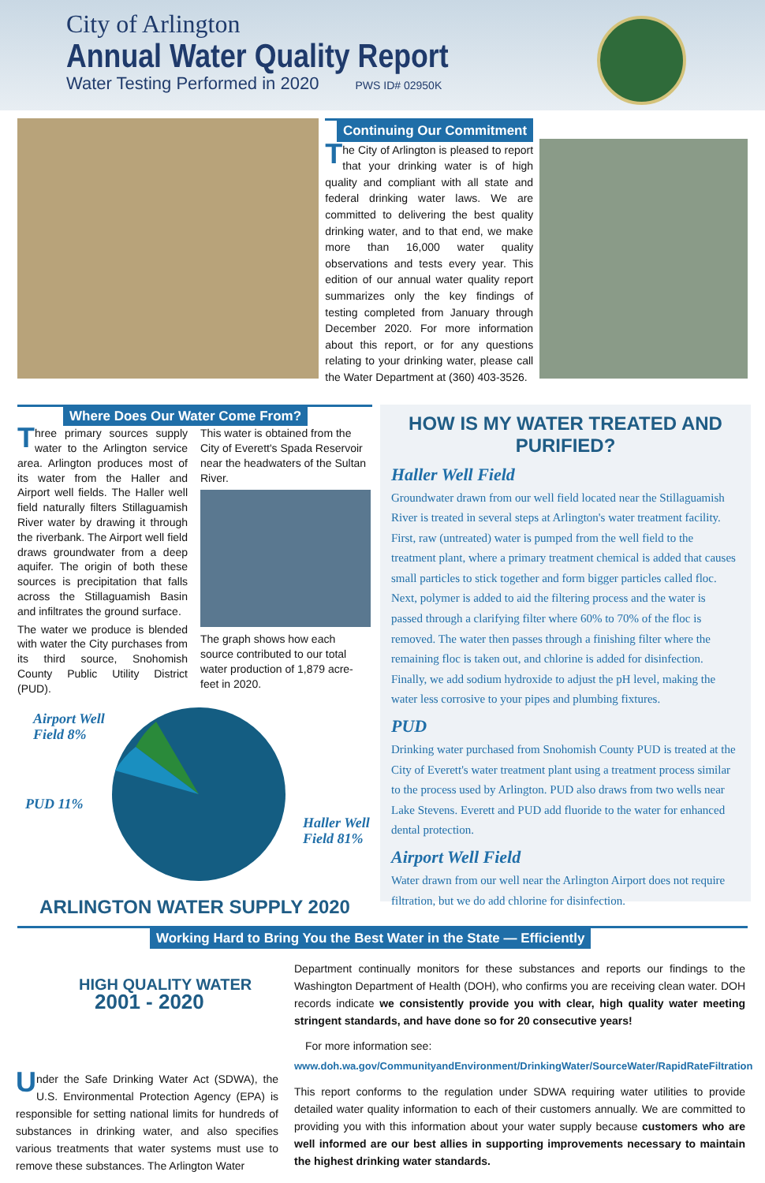City of Arlington
Annual Water Quality Report
Water Testing Performed in 2020 PWS ID# 02950K
Continuing Our Commitment
The City of Arlington is pleased to report that your drinking water is of high quality and compliant with all state and federal drinking water laws. We are committed to delivering the best quality drinking water, and to that end, we make more than 16,000 water quality observations and tests every year. This edition of our annual water quality report summarizes only the key findings of testing completed from January through December 2020. For more information about this report, or for any questions relating to your drinking water, please call the Water Department at (360) 403-3526.
Where Does Our Water Come From?
Three primary sources supply water to the Arlington service area. Arlington produces most of its water from the Haller and Airport well fields. The Haller well field naturally filters Stillaguamish River water by drawing it through the riverbank. The Airport well field draws groundwater from a deep aquifer. The origin of both these sources is precipitation that falls across the Stillaguamish Basin and infiltrates the ground surface.
The water we produce is blended with water the City purchases from its third source, Snohomish County Public Utility District (PUD).
This water is obtained from the City of Everett's Spada Reservoir near the headwaters of the Sultan River.
The graph shows how each source contributed to our total water production of 1,879 acre-feet in 2020.
Airport Well
Field 8%
PUD 11%
Haller Well
Field 81%
ARLINGTON WATER SUPPLY 2020
HOW IS MY WATER TREATED AND PURIFIED?
Haller Well Field
Groundwater drawn from our well field located near the Stillaguamish River is treated in several steps at Arlington's water treatment facility. First, raw (untreated) water is pumped from the well field to the treatment plant, where a primary treatment chemical is added that causes small particles to stick together and form bigger particles called floc. Next, polymer is added to aid the filtering process and the water is passed through a clarifying filter where 60% to 70% of the floc is removed. The water then passes through a finishing filter where the remaining floc is taken out, and chlorine is added for disinfection. Finally, we add sodium hydroxide to adjust the pH level, making the water less corrosive to your pipes and plumbing fixtures.
PUD
Drinking water purchased from Snohomish County PUD is treated at the City of Everett's water treatment plant using a treatment process similar to the process used by Arlington. PUD also draws from two wells near Lake Stevens. Everett and PUD add fluoride to the water for enhanced dental protection.
Airport Well Field
Water drawn from our well near the Arlington Airport does not require filtration, but we do add chlorine for disinfection.
Working Hard to Bring You the Best Water in the State — Efficiently
HIGH QUALITY WATER
2001 - 2020
Under the Safe Drinking Water Act (SDWA), the U.S. Environmental Protection Agency (EPA) is responsible for setting national limits for hundreds of substances in drinking water, and also specifies various treatments that water systems must use to remove these substances. The Arlington Water
Department continually monitors for these substances and reports our findings to the Washington Department of Health (DOH), who confirms you are receiving clean water. DOH records indicate we consistently provide you with clear, high quality water meeting stringent standards, and have done so for 20 consecutive years!
For more information see:
www.doh.wa.gov/CommunityandEnvironment/DrinkingWater/SourceWater/RapidRateFiltration
This report conforms to the regulation under SDWA requiring water utilities to provide detailed water quality information to each of their customers annually. We are committed to providing you with this information about your water supply because customers who are well informed are our best allies in supporting improvements necessary to maintain the highest drinking water standards.